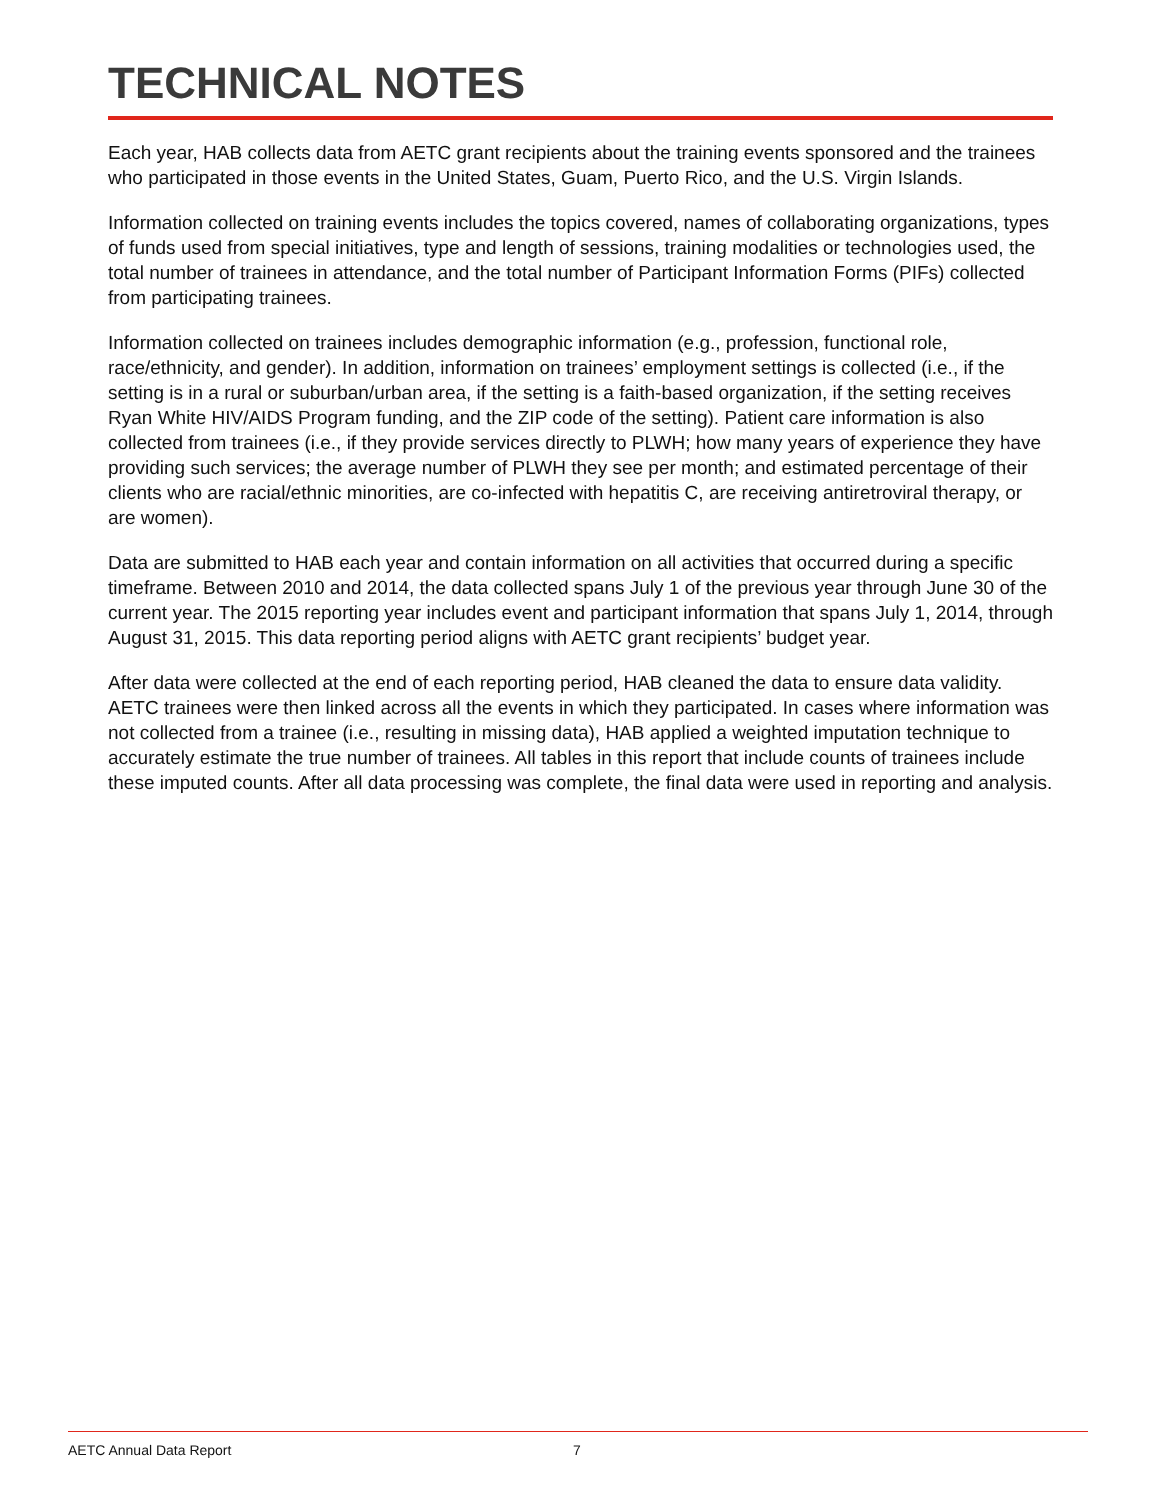TECHNICAL NOTES
Each year, HAB collects data from AETC grant recipients about the training events sponsored and the trainees who participated in those events in the United States, Guam, Puerto Rico, and the U.S. Virgin Islands.
Information collected on training events includes the topics covered, names of collaborating organizations, types of funds used from special initiatives, type and length of sessions, training modalities or technologies used, the total number of trainees in attendance, and the total number of Participant Information Forms (PIFs) collected from participating trainees.
Information collected on trainees includes demographic information (e.g., profession, functional role, race/ethnicity, and gender). In addition, information on trainees’ employment settings is collected (i.e., if the setting is in a rural or suburban/urban area, if the setting is a faith-based organization, if the setting receives Ryan White HIV/AIDS Program funding, and the ZIP code of the setting). Patient care information is also collected from trainees (i.e., if they provide services directly to PLWH; how many years of experience they have providing such services; the average number of PLWH they see per month; and estimated percentage of their clients who are racial/ethnic minorities, are co-infected with hepatitis C, are receiving antiretroviral therapy, or are women).
Data are submitted to HAB each year and contain information on all activities that occurred during a specific timeframe. Between 2010 and 2014, the data collected spans July 1 of the previous year through June 30 of the current year. The 2015 reporting year includes event and participant information that spans July 1, 2014, through August 31, 2015. This data reporting period aligns with AETC grant recipients’ budget year.
After data were collected at the end of each reporting period, HAB cleaned the data to ensure data validity. AETC trainees were then linked across all the events in which they participated. In cases where information was not collected from a trainee (i.e., resulting in missing data), HAB applied a weighted imputation technique to accurately estimate the true number of trainees. All tables in this report that include counts of trainees include these imputed counts. After all data processing was complete, the final data were used in reporting and analysis.
AETC Annual Data Report 7